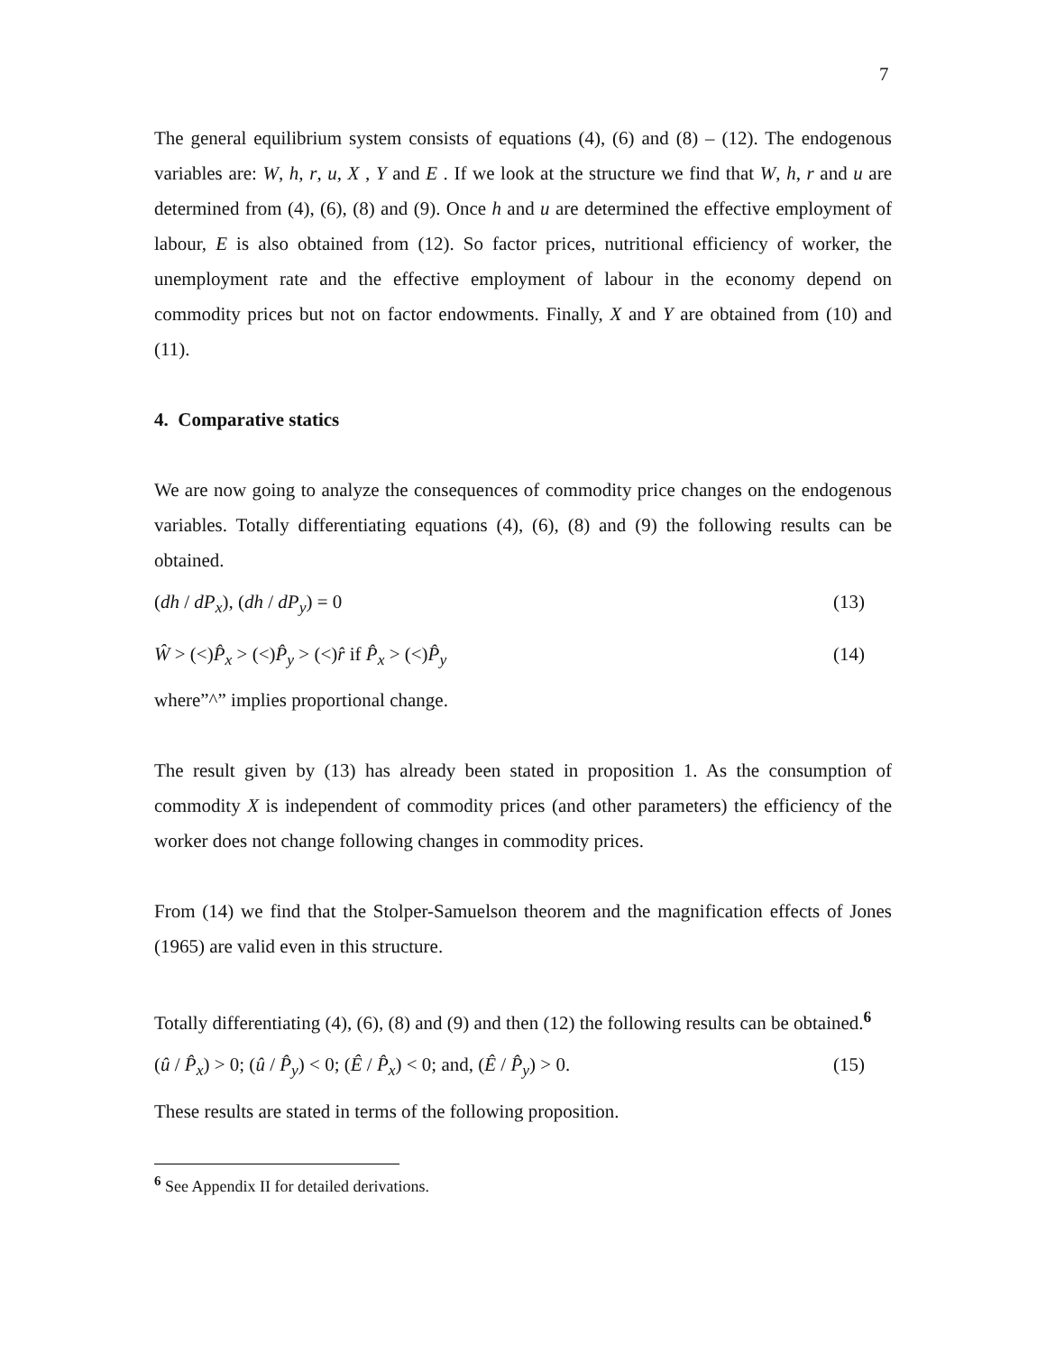7
The general equilibrium system consists of equations (4), (6) and (8) – (12). The endogenous variables are: W, h, r, u, X , Y and E . If we look at the structure we find that W, h, r and u are determined from (4), (6), (8) and (9). Once h and u are determined the effective employment of labour, E is also obtained from (12). So factor prices, nutritional efficiency of worker, the unemployment rate and the effective employment of labour in the economy depend on commodity prices but not on factor endowments. Finally, X and Y are obtained from (10) and (11).
4. Comparative statics
We are now going to analyze the consequences of commodity price changes on the endogenous variables. Totally differentiating equations (4), (6), (8) and (9) the following results can be obtained.
(dh / dP<sub>x</sub>), (dh / dP<sub>y</sub>) = 0 (13)
Ŵ > (<)P̂<sub>x</sub> > (<)P̂<sub>y</sub> > (<)r̂ if P̂<sub>x</sub> > (<)P̂<sub>y</sub> (14)
where”^” implies proportional change.
The result given by (13) has already been stated in proposition 1. As the consumption of commodity X is independent of commodity prices (and other parameters) the efficiency of the worker does not change following changes in commodity prices.
From (14) we find that the Stolper-Samuelson theorem and the magnification effects of Jones (1965) are valid even in this structure.
Totally differentiating (4), (6), (8) and (9) and then (12) the following results can be obtained.<sup>6</sup>
(û / P̂<sub>x</sub>) > 0; (û / P̂<sub>y</sub>) < 0; (Ê / P̂<sub>x</sub>) < 0; and, (Ê / P̂<sub>y</sub>) > 0. (15)
These results are stated in terms of the following proposition.
<sup>6</sup> See Appendix II for detailed derivations.